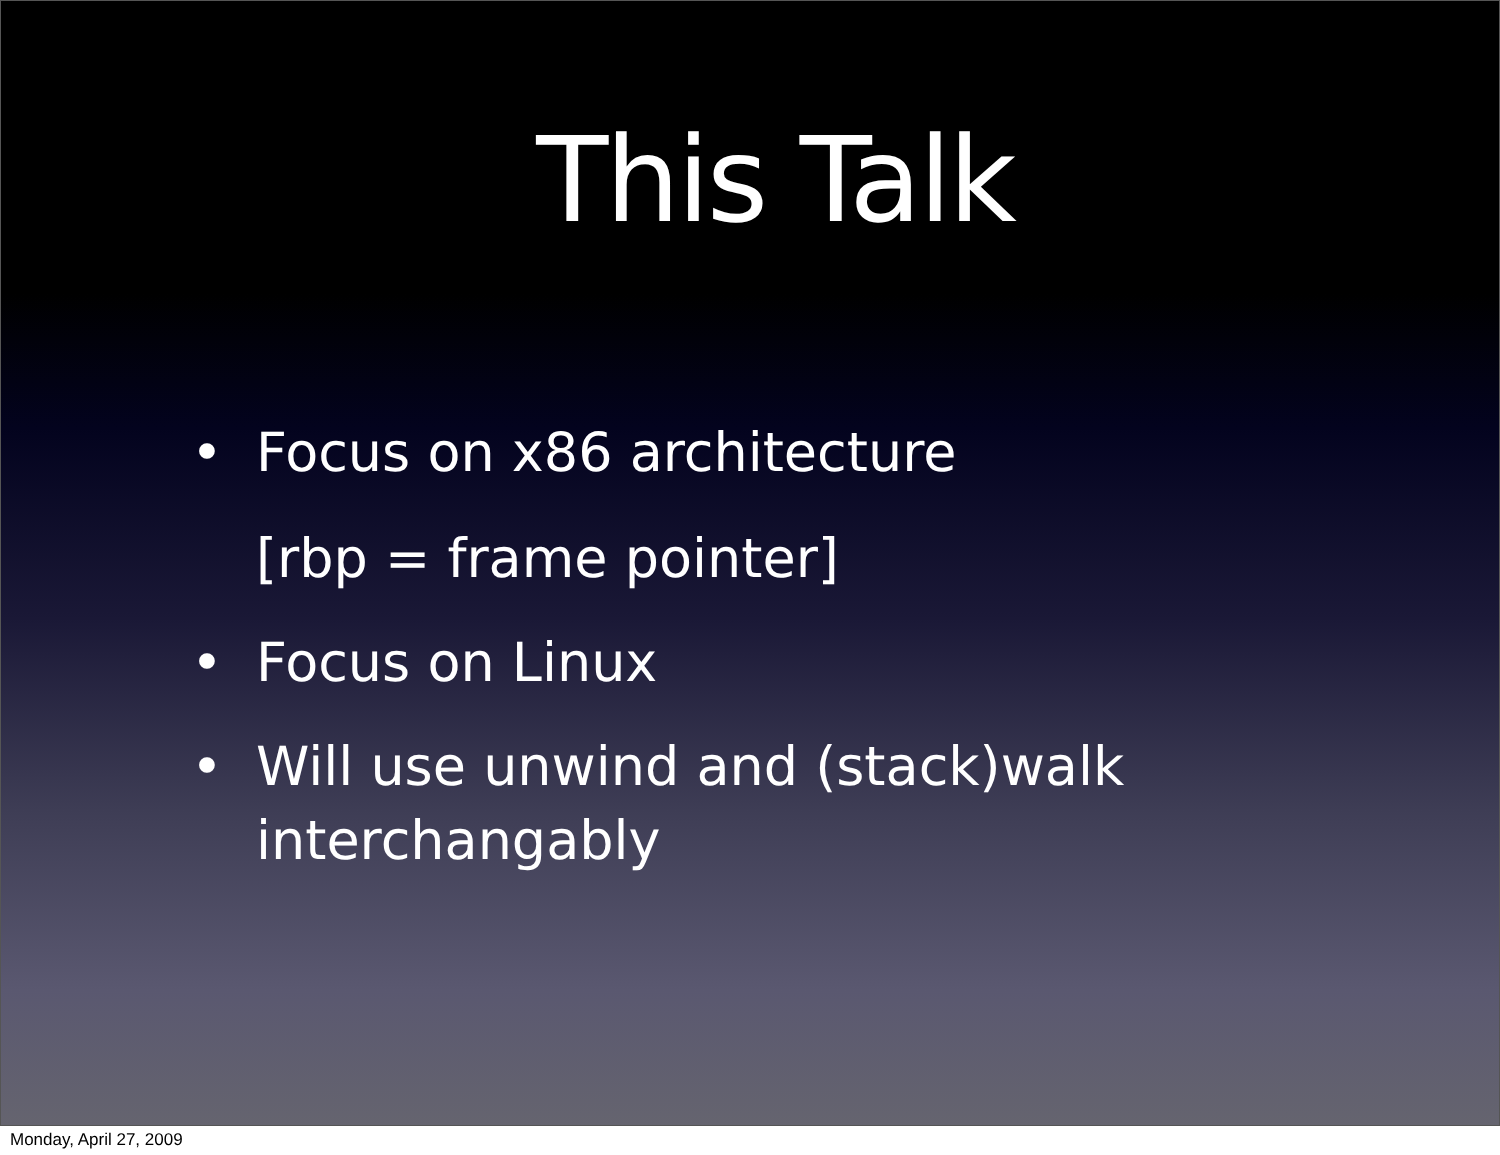This Talk
• Focus on x86 architecture
[rbp = frame pointer]
• Focus on Linux
• Will use unwind and (stack)walk interchangably
Monday, April 27, 2009